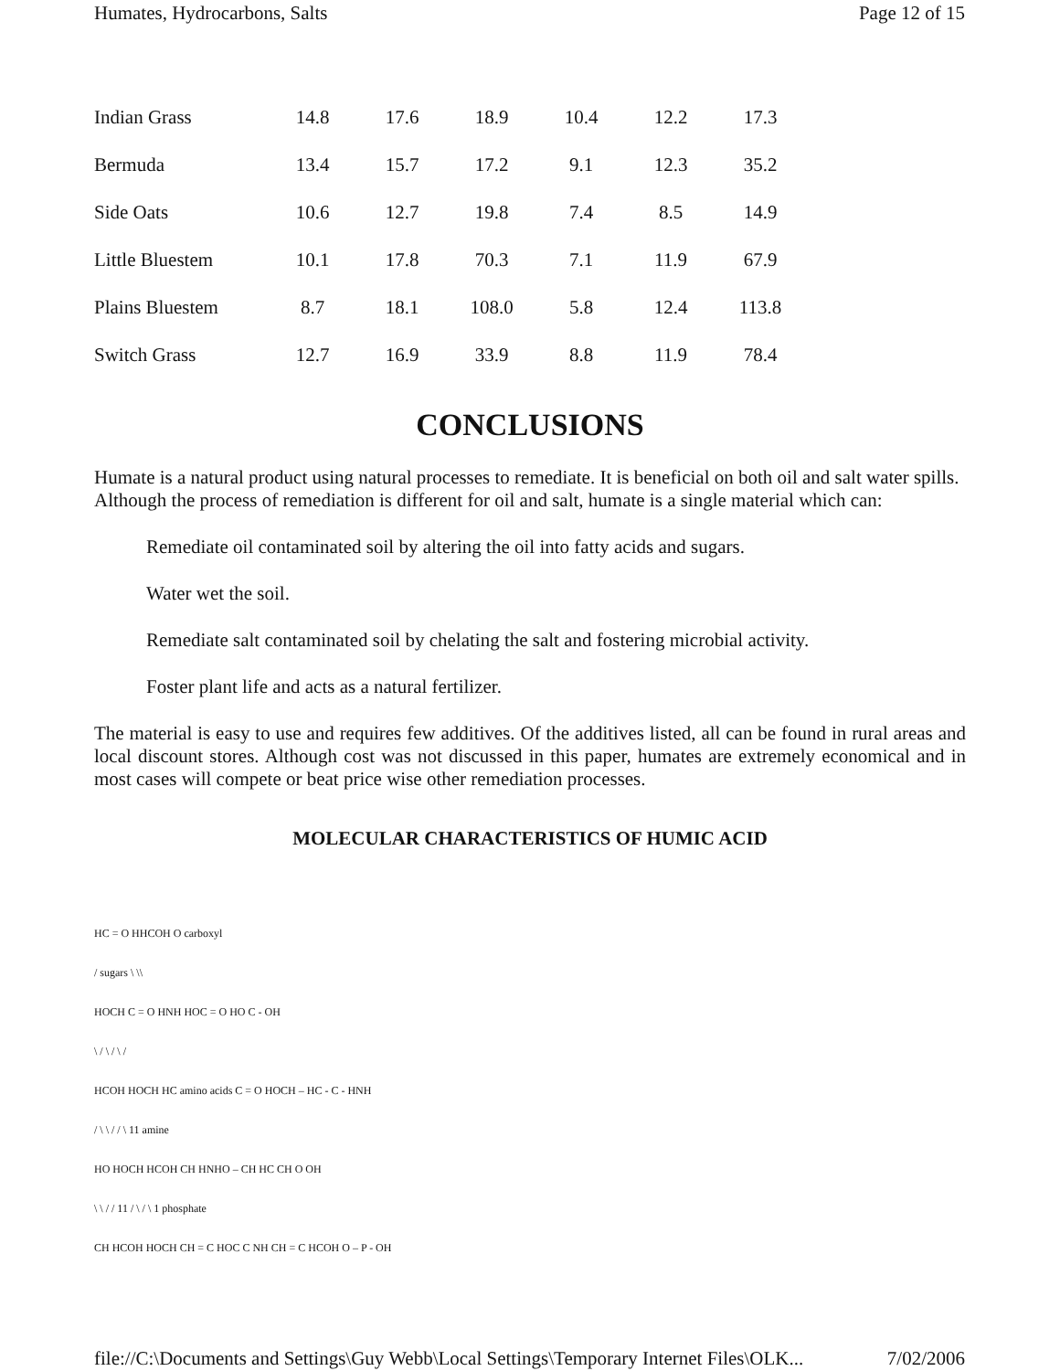Humates, Hydrocarbons, Salts Page 12 of 15
| Indian Grass | 14.8 | 17.6 | 18.9 | 10.4 | 12.2 | 17.3 |
| Bermuda | 13.4 | 15.7 | 17.2 | 9.1 | 12.3 | 35.2 |
| Side Oats | 10.6 | 12.7 | 19.8 | 7.4 | 8.5 | 14.9 |
| Little Bluestem | 10.1 | 17.8 | 70.3 | 7.1 | 11.9 | 67.9 |
| Plains Bluestem | 8.7 | 18.1 | 108.0 | 5.8 | 12.4 | 113.8 |
| Switch Grass | 12.7 | 16.9 | 33.9 | 8.8 | 11.9 | 78.4 |
CONCLUSIONS
Humate is a natural product using natural processes to remediate. It is beneficial on both oil and salt water spills. Although the process of remediation is different for oil and salt, humate is a single material which can:
Remediate oil contaminated soil by altering the oil into fatty acids and sugars.
Water wet the soil.
Remediate salt contaminated soil by chelating the salt and fostering microbial activity.
Foster plant life and acts as a natural fertilizer.
The material is easy to use and requires few additives. Of the additives listed, all can be found in rural areas and local discount stores. Although cost was not discussed in this paper, humates are extremely economical and in most cases will compete or beat price wise other remediation processes.
MOLECULAR CHARACTERISTICS OF HUMIC ACID
HC = O HHCOH O carboxyl
/ sugars \ \\
HOCH C = O HNH HOC = O HO C - OH
\ / \ / \ /
HCOH HOCH HC amino acids C = O HOCH – HC - C - HNH
/ \ \ / / \ 11 amine
HO HOCH HCOH CH HNHO – CH HC CH O OH
\ \ / / 11 / \ / \ 1 phosphate
CH HCOH HOCH CH = C HOC C NH CH = C HCOH O – P - OH
file://C:\Documents and Settings\Guy Webb\Local Settings\Temporary Internet Files\OLK... 7/02/2006